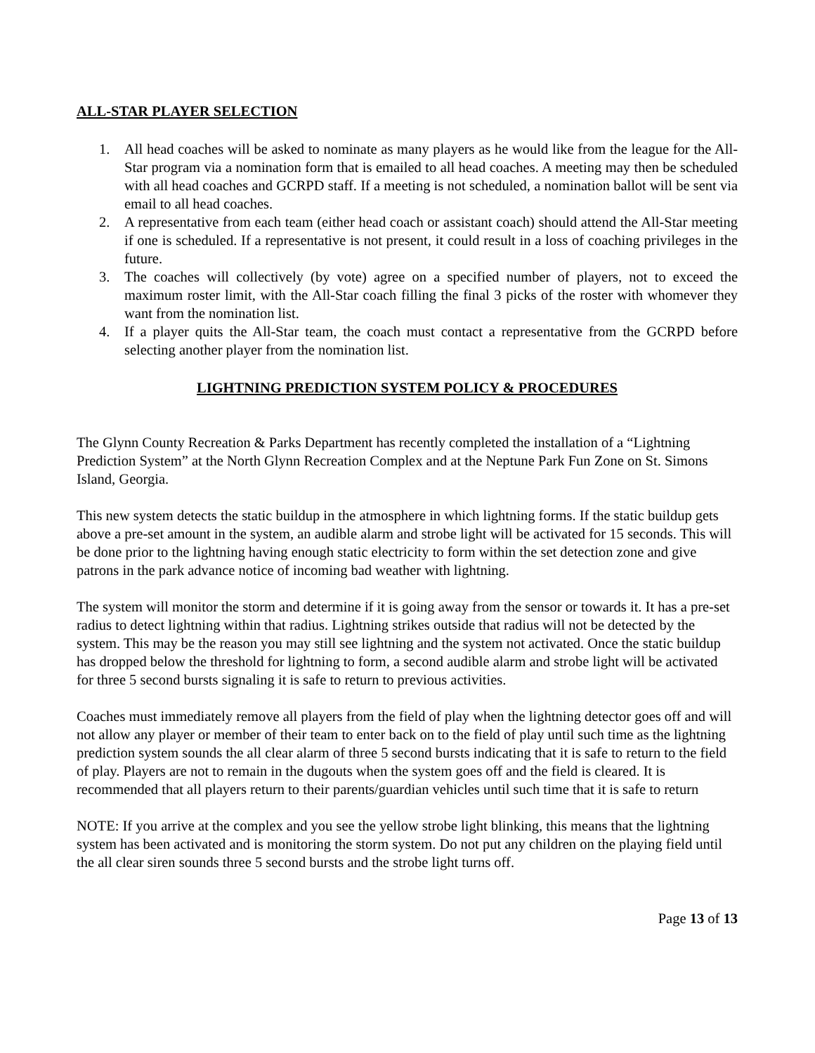ALL-STAR PLAYER SELECTION
1. All head coaches will be asked to nominate as many players as he would like from the league for the All-Star program via a nomination form that is emailed to all head coaches. A meeting may then be scheduled with all head coaches and GCRPD staff. If a meeting is not scheduled, a nomination ballot will be sent via email to all head coaches.
2. A representative from each team (either head coach or assistant coach) should attend the All-Star meeting if one is scheduled. If a representative is not present, it could result in a loss of coaching privileges in the future.
3. The coaches will collectively (by vote) agree on a specified number of players, not to exceed the maximum roster limit, with the All-Star coach filling the final 3 picks of the roster with whomever they want from the nomination list.
4. If a player quits the All-Star team, the coach must contact a representative from the GCRPD before selecting another player from the nomination list.
LIGHTNING PREDICTION SYSTEM POLICY & PROCEDURES
The Glynn County Recreation & Parks Department has recently completed the installation of a “Lightning Prediction System” at the North Glynn Recreation Complex and at the Neptune Park Fun Zone on St. Simons Island, Georgia.
This new system detects the static buildup in the atmosphere in which lightning forms. If the static buildup gets above a pre-set amount in the system, an audible alarm and strobe light will be activated for 15 seconds. This will be done prior to the lightning having enough static electricity to form within the set detection zone and give patrons in the park advance notice of incoming bad weather with lightning.
The system will monitor the storm and determine if it is going away from the sensor or towards it. It has a pre-set radius to detect lightning within that radius. Lightning strikes outside that radius will not be detected by the system. This may be the reason you may still see lightning and the system not activated. Once the static buildup has dropped below the threshold for lightning to form, a second audible alarm and strobe light will be activated for three 5 second bursts signaling it is safe to return to previous activities.
Coaches must immediately remove all players from the field of play when the lightning detector goes off and will not allow any player or member of their team to enter back on to the field of play until such time as the lightning prediction system sounds the all clear alarm of three 5 second bursts indicating that it is safe to return to the field of play. Players are not to remain in the dugouts when the system goes off and the field is cleared. It is recommended that all players return to their parents/guardian vehicles until such time that it is safe to return
NOTE: If you arrive at the complex and you see the yellow strobe light blinking, this means that the lightning system has been activated and is monitoring the storm system. Do not put any children on the playing field until the all clear siren sounds three 5 second bursts and the strobe light turns off.
Page 13 of 13